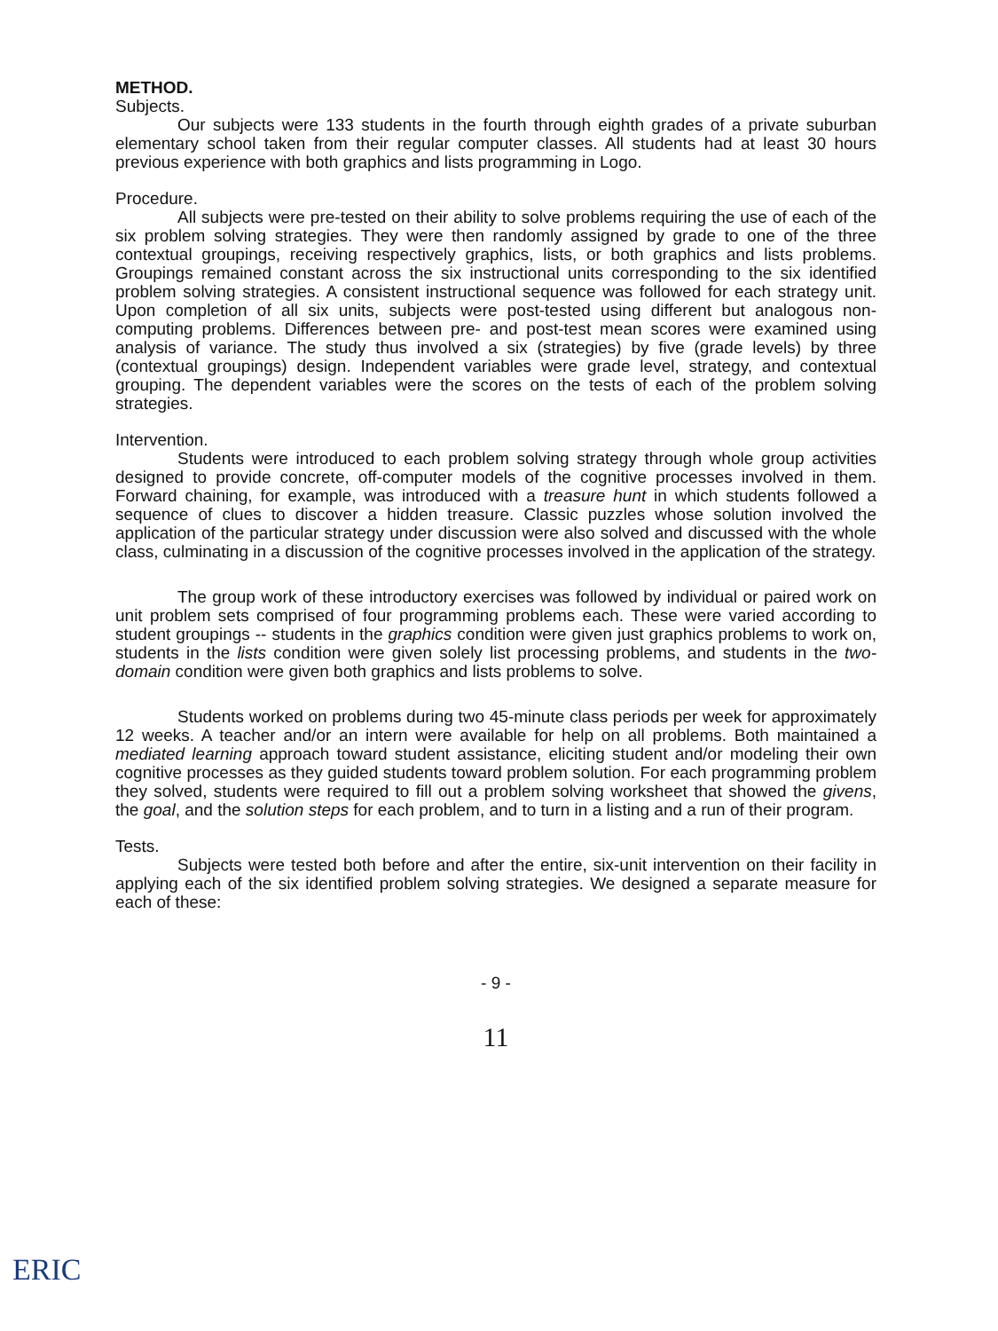METHOD.
Subjects.
Our subjects were 133 students in the fourth through eighth grades of a private suburban elementary school taken from their regular computer classes. All students had at least 30 hours previous experience with both graphics and lists programming in Logo.
Procedure.
All subjects were pre-tested on their ability to solve problems requiring the use of each of the six problem solving strategies. They were then randomly assigned by grade to one of the three contextual groupings, receiving respectively graphics, lists, or both graphics and lists problems. Groupings remained constant across the six instructional units corresponding to the six identified problem solving strategies. A consistent instructional sequence was followed for each strategy unit. Upon completion of all six units, subjects were post-tested using different but analogous non-computing problems. Differences between pre- and post-test mean scores were examined using analysis of variance. The study thus involved a six (strategies) by five (grade levels) by three (contextual groupings) design. Independent variables were grade level, strategy, and contextual grouping. The dependent variables were the scores on the tests of each of the problem solving strategies.
Intervention.
Students were introduced to each problem solving strategy through whole group activities designed to provide concrete, off-computer models of the cognitive processes involved in them. Forward chaining, for example, was introduced with a treasure hunt in which students followed a sequence of clues to discover a hidden treasure. Classic puzzles whose solution involved the application of the particular strategy under discussion were also solved and discussed with the whole class, culminating in a discussion of the cognitive processes involved in the application of the strategy.
The group work of these introductory exercises was followed by individual or paired work on unit problem sets comprised of four programming problems each. These were varied according to student groupings -- students in the graphics condition were given just graphics problems to work on, students in the lists condition were given solely list processing problems, and students in the two-domain condition were given both graphics and lists problems to solve.
Students worked on problems during two 45-minute class periods per week for approximately 12 weeks. A teacher and/or an intern were available for help on all problems. Both maintained a mediated learning approach toward student assistance, eliciting student and/or modeling their own cognitive processes as they guided students toward problem solution. For each programming problem they solved, students were required to fill out a problem solving worksheet that showed the givens, the goal, and the solution steps for each problem, and to turn in a listing and a run of their program.
Tests.
Subjects were tested both before and after the entire, six-unit intervention on their facility in applying each of the six identified problem solving strategies. We designed a separate measure for each of these:
- 9 -
11
ERIC